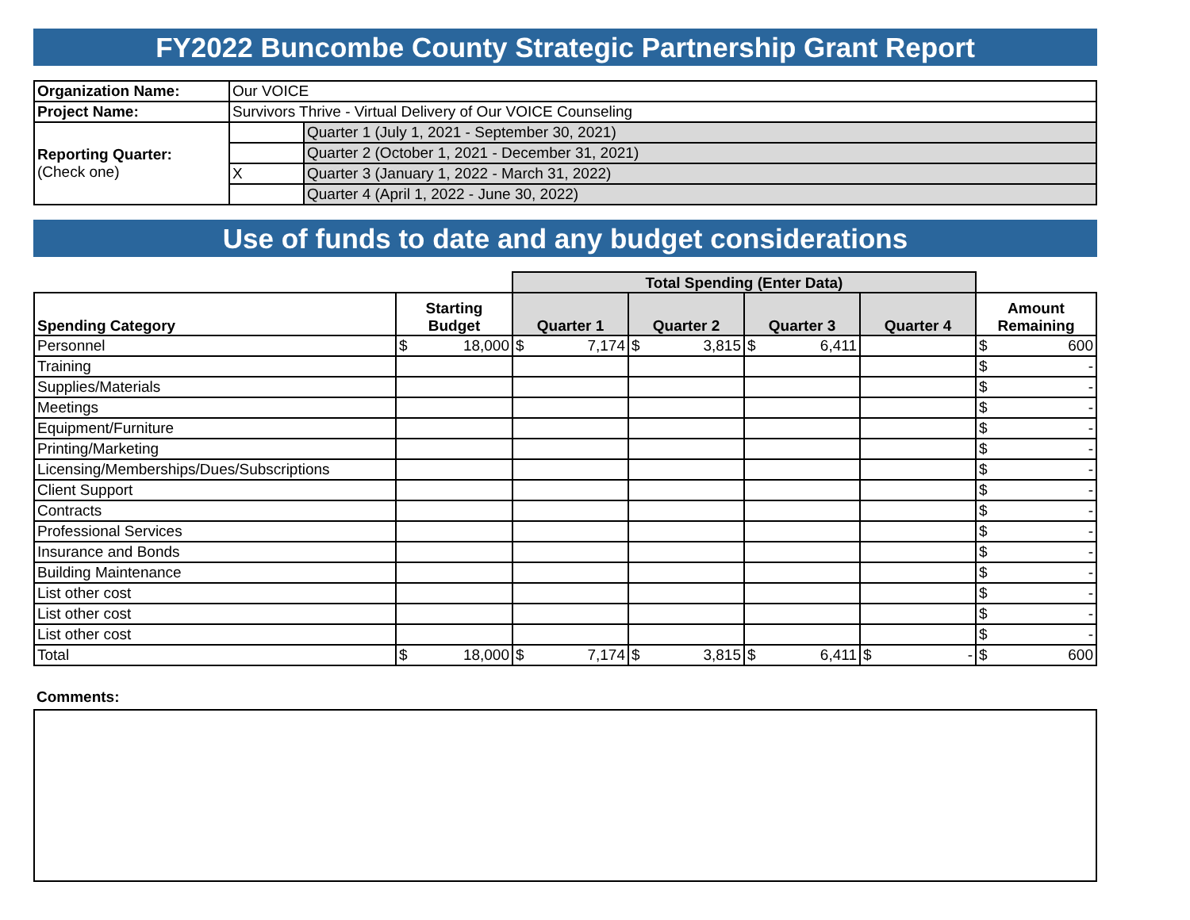FY2022 Buncombe County Strategic Partnership Grant Report
| Organization Name: | Our VOICE | |
| Project Name: | Survivors Thrive - Virtual Delivery of Our VOICE Counseling | |
| Reporting Quarter: (Check one) | | Quarter 1 (July 1, 2021 - September 30, 2021) |
| | | Quarter 2 (October 1, 2021 - December 31, 2021) |
| | X | Quarter 3 (January 1, 2022 - March 31, 2022) |
| | | Quarter 4 (April 1, 2022 - June 30, 2022) |
Use of funds to date and any budget considerations
| | | Total Spending (Enter Data) | | | | |
| --- | --- | --- | --- | --- | --- | --- |
| Spending Category | Starting Budget | Quarter 1 | Quarter 2 | Quarter 3 | Quarter 4 | Amount Remaining |
| Personnel | $ 18,000 | $ 7,174 | $ 3,815 | $ 6,411 | | $ 600 |
| Training | | | | | | $ - |
| Supplies/Materials | | | | | | $ - |
| Meetings | | | | | | $ - |
| Equipment/Furniture | | | | | | $ - |
| Printing/Marketing | | | | | | $ - |
| Licensing/Memberships/Dues/Subscriptions | | | | | | $ - |
| Client Support | | | | | | $ - |
| Contracts | | | | | | $ - |
| Professional Services | | | | | | $ - |
| Insurance and Bonds | | | | | | $ - |
| Building Maintenance | | | | | | $ - |
| List other cost | | | | | | $ - |
| List other cost | | | | | | $ - |
| List other cost | | | | | | $ - |
| Total | $ 18,000 | $ 7,174 | $ 3,815 | $ 6,411 | $ - | $ 600 |
Comments: